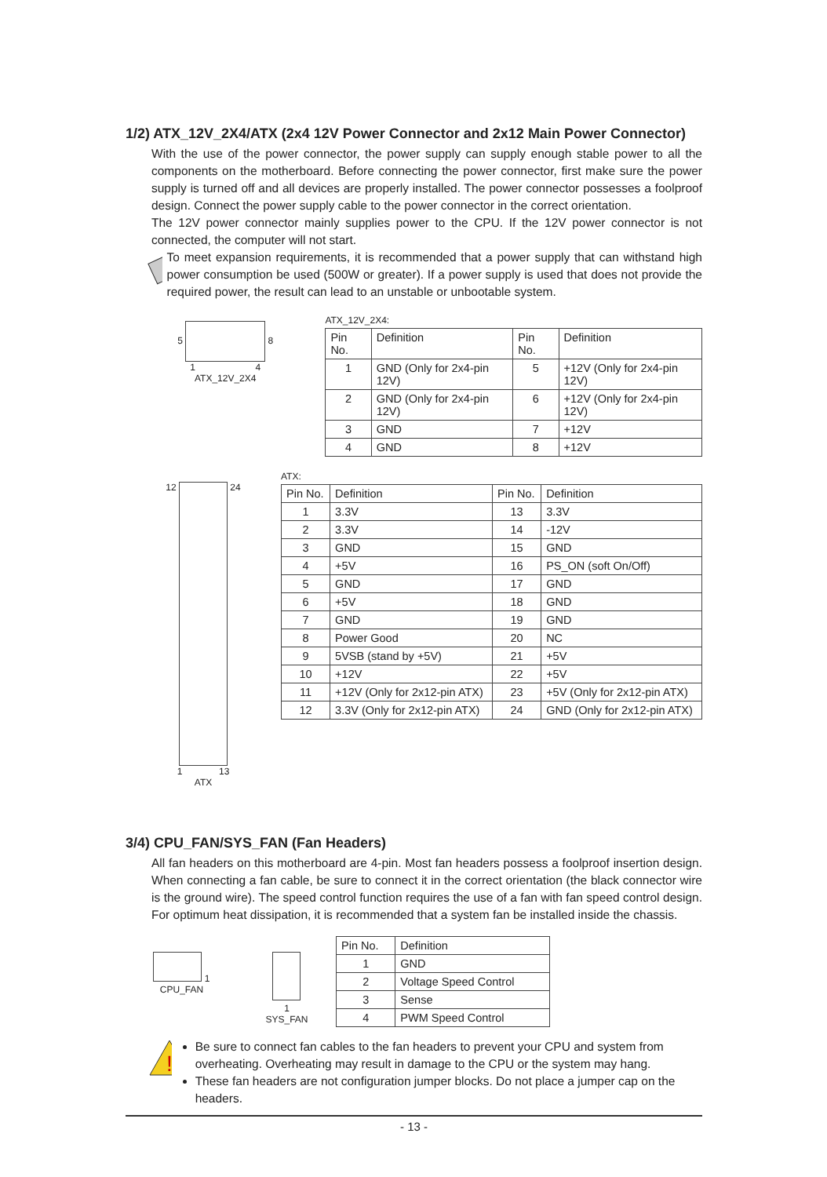1/2) ATX_12V_2X4/ATX (2x4 12V Power Connector and 2x12 Main Power Connector)
With the use of the power connector, the power supply can supply enough stable power to all the components on the motherboard. Before connecting the power connector, first make sure the power supply is turned off and all devices are properly installed. The power connector possesses a foolproof design. Connect the power supply cable to the power connector in the correct orientation.
The 12V power connector mainly supplies power to the CPU. If the 12V power connector is not connected, the computer will not start.
To meet expansion requirements, it is recommended that a power supply that can withstand high power consumption be used (500W or greater). If a power supply is used that does not provide the required power, the result can lead to an unstable or unbootable system.
5 8
1 4
ATX_12V_2X4
ATX_12V_2X4:
| Pin No. | Definition | Pin No. | Definition |
| --- | --- | --- | --- |
| 1 | GND (Only for 2x4-pin 12V) | 5 | +12V (Only for 2x4-pin 12V) |
| 2 | GND (Only for 2x4-pin 12V) | 6 | +12V (Only for 2x4-pin 12V) |
| 3 | GND | 7 | +12V |
| 4 | GND | 8 | +12V |
12 24
1 13
ATX
ATX:
| Pin No. | Definition | Pin No. | Definition |
| --- | --- | --- | --- |
| 1 | 3.3V | 13 | 3.3V |
| 2 | 3.3V | 14 | -12V |
| 3 | GND | 15 | GND |
| 4 | +5V | 16 | PS_ON (soft On/Off) |
| 5 | GND | 17 | GND |
| 6 | +5V | 18 | GND |
| 7 | GND | 19 | GND |
| 8 | Power Good | 20 | NC |
| 9 | 5VSB (stand by +5V) | 21 | +5V |
| 10 | +12V | 22 | +5V |
| 11 | +12V (Only for 2x12-pin ATX) | 23 | +5V (Only for 2x12-pin ATX) |
| 12 | 3.3V (Only for 2x12-pin ATX) | 24 | GND (Only for 2x12-pin ATX) |
3/4) CPU_FAN/SYS_FAN (Fan Headers)
All fan headers on this motherboard are 4-pin. Most fan headers possess a foolproof insertion design. When connecting a fan cable, be sure to connect it in the correct orientation (the black connector wire is the ground wire). The speed control function requires the use of a fan with fan speed control design. For optimum heat dissipation, it is recommended that a system fan be installed inside the chassis.
1
CPU_FAN
1
SYS_FAN
| Pin No. | Definition |
| --- | --- |
| 1 | GND |
| 2 | Voltage Speed Control |
| 3 | Sense |
| 4 | PWM Speed Control |
!
Be sure to connect fan cables to the fan headers to prevent your CPU and system from overheating. Overheating may result in damage to the CPU or the system may hang.
These fan headers are not configuration jumper blocks. Do not place a jumper cap on the headers.
- 13 -